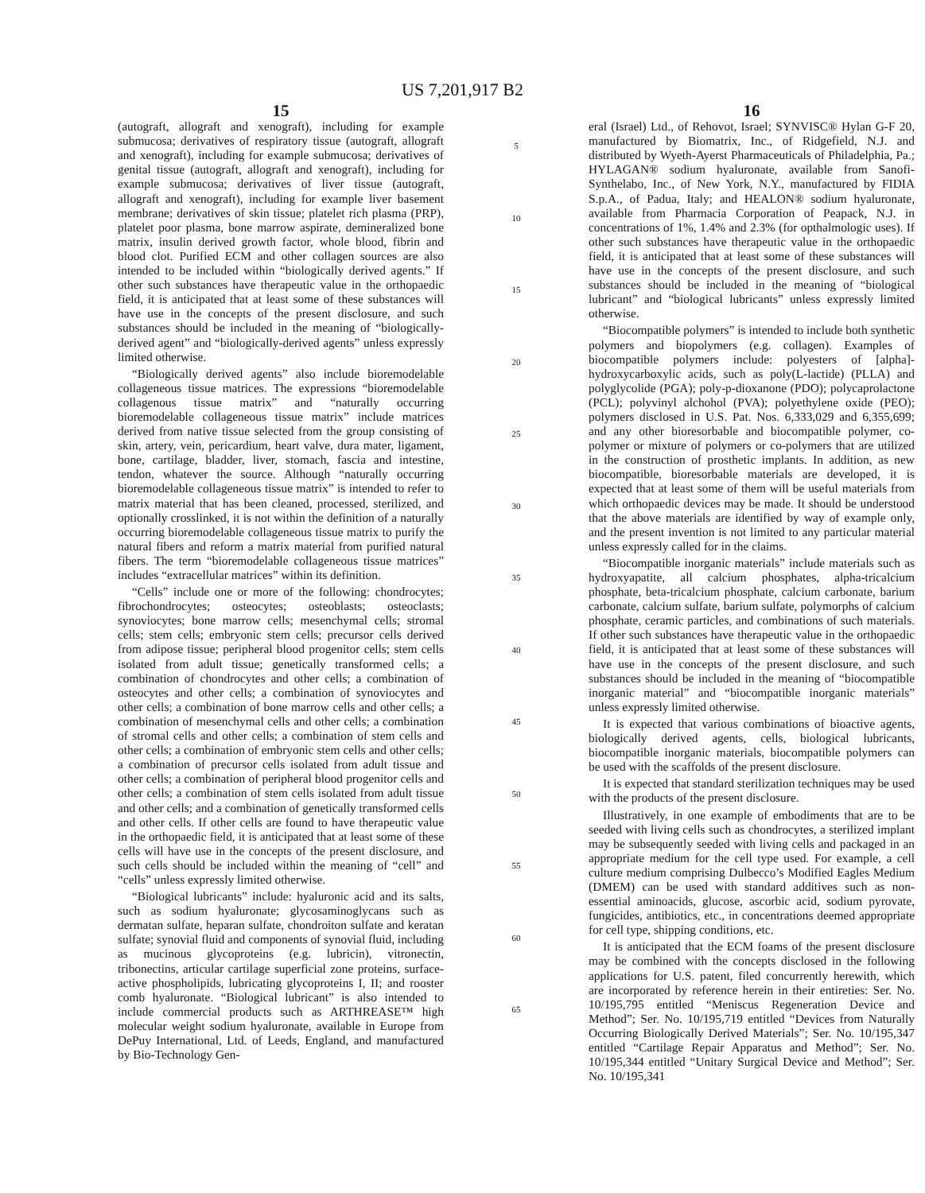US 7,201,917 B2
15
(autograft, allograft and xenograft), including for example submucosa; derivatives of respiratory tissue (autograft, allograft and xenograft), including for example submucosa; derivatives of genital tissue (autograft, allograft and xenograft), including for example submucosa; derivatives of liver tissue (autograft, allograft and xenograft), including for example liver basement membrane; derivatives of skin tissue; platelet rich plasma (PRP), platelet poor plasma, bone marrow aspirate, demineralized bone matrix, insulin derived growth factor, whole blood, fibrin and blood clot. Purified ECM and other collagen sources are also intended to be included within “biologically derived agents.” If other such substances have therapeutic value in the orthopaedic field, it is anticipated that at least some of these substances will have use in the concepts of the present disclosure, and such substances should be included in the meaning of “biologically-derived agent” and “biologically-derived agents” unless expressly limited otherwise.
“Biologically derived agents” also include bioremodelable collageneous tissue matrices. The expressions “bioremodelable collagenous tissue matrix” and “naturally occurring bioremodelable collageneous tissue matrix” include matrices derived from native tissue selected from the group consisting of skin, artery, vein, pericardium, heart valve, dura mater, ligament, bone, cartilage, bladder, liver, stomach, fascia and intestine, tendon, whatever the source. Although “naturally occurring bioremodelable collageneous tissue matrix” is intended to refer to matrix material that has been cleaned, processed, sterilized, and optionally crosslinked, it is not within the definition of a naturally occurring bioremodelable collageneous tissue matrix to purify the natural fibers and reform a matrix material from purified natural fibers. The term “bioremodelable collageneous tissue matrices” includes “extracellular matrices” within its definition.
“Cells” include one or more of the following: chondrocytes; fibrochondrocytes; osteocytes; osteoblasts; osteoclasts; synoviocytes; bone marrow cells; mesenchymal cells; stromal cells; stem cells; embryonic stem cells; precursor cells derived from adipose tissue; peripheral blood progenitor cells; stem cells isolated from adult tissue; genetically transformed cells; a combination of chondrocytes and other cells; a combination of osteocytes and other cells; a combination of synoviocytes and other cells; a combination of bone marrow cells and other cells; a combination of mesenchymal cells and other cells; a combination of stromal cells and other cells; a combination of stem cells and other cells; a combination of embryonic stem cells and other cells; a combination of precursor cells isolated from adult tissue and other cells; a combination of peripheral blood progenitor cells and other cells; a combination of stem cells isolated from adult tissue and other cells; and a combination of genetically transformed cells and other cells. If other cells are found to have therapeutic value in the orthopaedic field, it is anticipated that at least some of these cells will have use in the concepts of the present disclosure, and such cells should be included within the meaning of “cell” and “cells” unless expressly limited otherwise.
“Biological lubricants” include: hyaluronic acid and its salts, such as sodium hyaluronate; glycosaminoglycans such as dermatan sulfate, heparan sulfate, chondroiton sulfate and keratan sulfate; synovial fluid and components of synovial fluid, including as mucinous glycoproteins (e.g. lubricin), vitronectin, tribonectins, articular cartilage superficial zone proteins, surface-active phospholipids, lubricating glycoproteins I, II; and rooster comb hyaluronate. “Biological lubricant” is also intended to include commercial products such as ARTHREASE™ high molecular weight sodium hyaluronate, available in Europe from DePuy International, Ltd. of Leeds, England, and manufactured by Bio-Technology Gen-
5
10
15
20
25
30
35
40
45
50
55
60
65
16
eral (Israel) Ltd., of Rehovot, Israel; SYNVISC® Hylan G-F 20, manufactured by Biomatrix, Inc., of Ridgefield, N.J. and distributed by Wyeth-Ayerst Pharmaceuticals of Philadelphia, Pa.; HYLAGAN® sodium hyaluronate, available from Sanofi-Synthelabo, Inc., of New York, N.Y., manufactured by FIDIA S.p.A., of Padua, Italy; and HEALON® sodium hyaluronate, available from Pharmacia Corporation of Peapack, N.J. in concentrations of 1%, 1.4% and 2.3% (for opthalmologic uses). If other such substances have therapeutic value in the orthopaedic field, it is anticipated that at least some of these substances will have use in the concepts of the present disclosure, and such substances should be included in the meaning of “biological lubricant” and “biological lubricants” unless expressly limited otherwise.
“Biocompatible polymers” is intended to include both synthetic polymers and biopolymers (e.g. collagen). Examples of biocompatible polymers include: polyesters of [alpha]-hydroxycarboxylic acids, such as poly(L-lactide) (PLLA) and polyglycolide (PGA); poly-p-dioxanone (PDO); polycaprolactone (PCL); polyvinyl alchohol (PVA); polyethylene oxide (PEO); polymers disclosed in U.S. Pat. Nos. 6,333,029 and 6,355,699; and any other bioresorbable and biocompatible polymer, co-polymer or mixture of polymers or co-polymers that are utilized in the construction of prosthetic implants. In addition, as new biocompatible, bioresorbable materials are developed, it is expected that at least some of them will be useful materials from which orthopaedic devices may be made. It should be understood that the above materials are identified by way of example only, and the present invention is not limited to any particular material unless expressly called for in the claims.
“Biocompatible inorganic materials” include materials such as hydroxyapatite, all calcium phosphates, alpha-tricalcium phosphate, beta-tricalcium phosphate, calcium carbonate, barium carbonate, calcium sulfate, barium sulfate, polymorphs of calcium phosphate, ceramic particles, and combinations of such materials. If other such substances have therapeutic value in the orthopaedic field, it is anticipated that at least some of these substances will have use in the concepts of the present disclosure, and such substances should be included in the meaning of “biocompatible inorganic material” and “biocompatible inorganic materials” unless expressly limited otherwise.
It is expected that various combinations of bioactive agents, biologically derived agents, cells, biological lubricants, biocompatible inorganic materials, biocompatible polymers can be used with the scaffolds of the present disclosure.
It is expected that standard sterilization techniques may be used with the products of the present disclosure.
Illustratively, in one example of embodiments that are to be seeded with living cells such as chondrocytes, a sterilized implant may be subsequently seeded with living cells and packaged in an appropriate medium for the cell type used. For example, a cell culture medium comprising Dulbecco’s Modified Eagles Medium (DMEM) can be used with standard additives such as non-essential aminoacids, glucose, ascorbic acid, sodium pyrovate, fungicides, antibiotics, etc., in concentrations deemed appropriate for cell type, shipping conditions, etc.
It is anticipated that the ECM foams of the present disclosure may be combined with the concepts disclosed in the following applications for U.S. patent, filed concurrently herewith, which are incorporated by reference herein in their entireties: Ser. No. 10/195,795 entitled “Meniscus Regeneration Device and Method”; Ser. No. 10/195,719 entitled “Devices from Naturally Occurring Biologically Derived Materials”; Ser. No. 10/195,347 entitled “Cartilage Repair Apparatus and Method”; Ser. No. 10/195,344 entitled “Unitary Surgical Device and Method”; Ser. No. 10/195,341